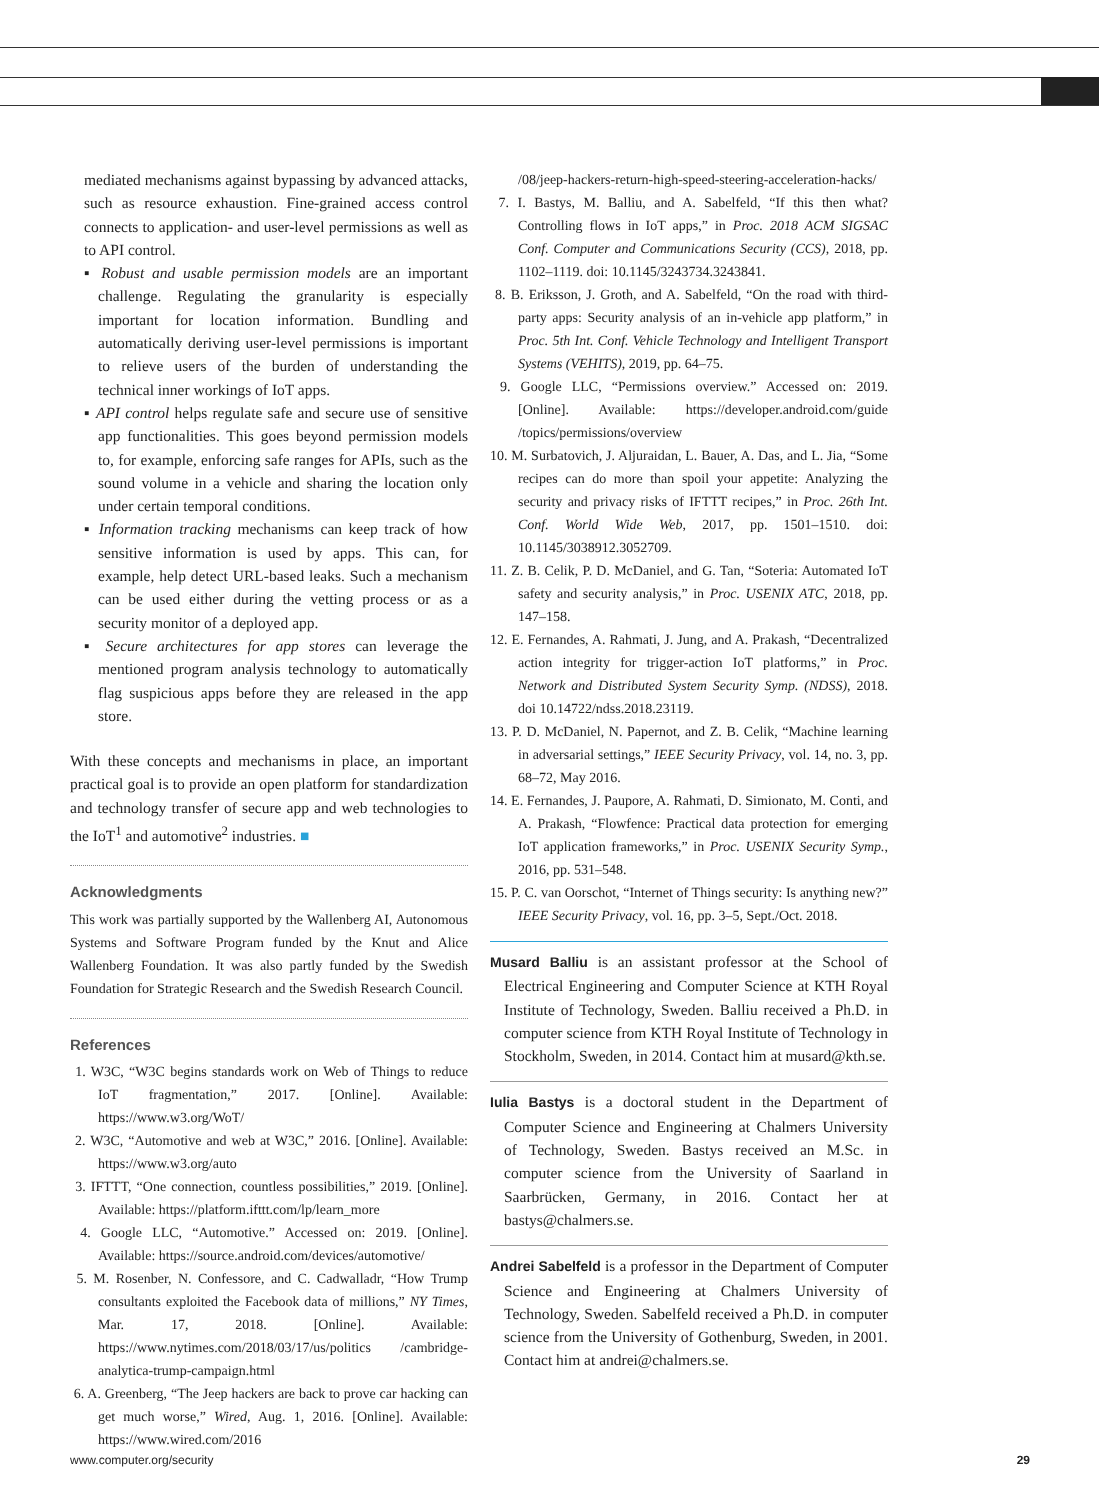mediated mechanisms against bypassing by advanced attacks, such as resource exhaustion. Fine-grained access control connects to application- and user-level permissions as well as to API control.
▪ Robust and usable permission models are an important challenge. Regulating the granularity is especially important for location information. Bundling and automatically deriving user-level permissions is important to relieve users of the burden of understanding the technical inner workings of IoT apps.
▪ API control helps regulate safe and secure use of sensitive app functionalities. This goes beyond permission models to, for example, enforcing safe ranges for APIs, such as the sound volume in a vehicle and sharing the location only under certain temporal conditions.
▪ Information tracking mechanisms can keep track of how sensitive information is used by apps. This can, for example, help detect URL-based leaks. Such a mechanism can be used either during the vetting process or as a security monitor of a deployed app.
▪ Secure architectures for app stores can leverage the mentioned program analysis technology to automatically flag suspicious apps before they are released in the app store.
With these concepts and mechanisms in place, an important practical goal is to provide an open platform for standardization and technology transfer of secure app and web technologies to the IoT<sup>1</sup> and automotive<sup>2</sup> industries. ■
Acknowledgments
This work was partially supported by the Wallenberg AI, Autonomous Systems and Software Program funded by the Knut and Alice Wallenberg Foundation. It was also partly funded by the Swedish Foundation for Strategic Research and the Swedish Research Council.
References
1. W3C, “W3C begins standards work on Web of Things to reduce IoT fragmentation,” 2017. [Online]. Available: https://www.w3.org/WoT/
2. W3C, “Automotive and web at W3C,” 2016. [Online]. Available: https://www.w3.org/auto
3. IFTTT, “One connection, countless possibilities,” 2019. [Online]. Available: https://platform.ifttt.com/lp/learn_more
4. Google LLC, “Automotive.” Accessed on: 2019. [Online]. Available: https://source.android.com/devices/automotive/
5. M. Rosenber, N. Confessore, and C. Cadwalladr, “How Trump consultants exploited the Facebook data of millions,” NY Times, Mar. 17, 2018. [Online]. Available: https://www.nytimes.com/2018/03/17/us/politics /cambridge-analytica-trump-campaign.html
6. A. Greenberg, “The Jeep hackers are back to prove car hacking can get much worse,” Wired, Aug. 1, 2016. [Online]. Available: https://www.wired.com/2016
/08/jeep-hackers-return-high-speed-steering-acceleration-hacks/
7. I. Bastys, M. Balliu, and A. Sabelfeld, “If this then what? Controlling flows in IoT apps,” in Proc. 2018 ACM SIGSAC Conf. Computer and Communications Security (CCS), 2018, pp. 1102–1119. doi: 10.1145/3243734.3243841.
8. B. Eriksson, J. Groth, and A. Sabelfeld, “On the road with third-party apps: Security analysis of an in-vehicle app platform,” in Proc. 5th Int. Conf. Vehicle Technology and Intelligent Transport Systems (VEHITS), 2019, pp. 64–75.
9. Google LLC, “Permissions overview.” Accessed on: 2019. [Online]. Available: https://developer.android.com/guide /topics/permissions/overview
10. M. Surbatovich, J. Aljuraidan, L. Bauer, A. Das, and L. Jia, “Some recipes can do more than spoil your appetite: Analyzing the security and privacy risks of IFTTT recipes,” in Proc. 26th Int. Conf. World Wide Web, 2017, pp. 1501–1510. doi: 10.1145/3038912.3052709.
11. Z. B. Celik, P. D. McDaniel, and G. Tan, “Soteria: Automated IoT safety and security analysis,” in Proc. USENIX ATC, 2018, pp. 147–158.
12. E. Fernandes, A. Rahmati, J. Jung, and A. Prakash, “Decentralized action integrity for trigger-action IoT platforms,” in Proc. Network and Distributed System Security Symp. (NDSS), 2018. doi 10.14722/ndss.2018.23119.
13. P. D. McDaniel, N. Papernot, and Z. B. Celik, “Machine learning in adversarial settings,” IEEE Security Privacy, vol. 14, no. 3, pp. 68–72, May 2016.
14. E. Fernandes, J. Paupore, A. Rahmati, D. Simionato, M. Conti, and A. Prakash, “Flowfence: Practical data protection for emerging IoT application frameworks,” in Proc. USENIX Security Symp., 2016, pp. 531–548.
15. P. C. van Oorschot, “Internet of Things security: Is anything new?” IEEE Security Privacy, vol. 16, pp. 3–5, Sept./Oct. 2018.
Musard Balliu is an assistant professor at the School of Electrical Engineering and Computer Science at KTH Royal Institute of Technology, Sweden. Balliu received a Ph.D. in computer science from KTH Royal Institute of Technology in Stockholm, Sweden, in 2014. Contact him at musard@kth.se.
Iulia Bastys is a doctoral student in the Department of Computer Science and Engineering at Chalmers University of Technology, Sweden. Bastys received an M.Sc. in computer science from the University of Saarland in Saarbrücken, Germany, in 2016. Contact her at bastys@chalmers.se.
Andrei Sabelfeld is a professor in the Department of Computer Science and Engineering at Chalmers University of Technology, Sweden. Sabelfeld received a Ph.D. in computer science from the University of Gothenburg, Sweden, in 2001. Contact him at andrei@chalmers.se.
www.computer.org/security 29